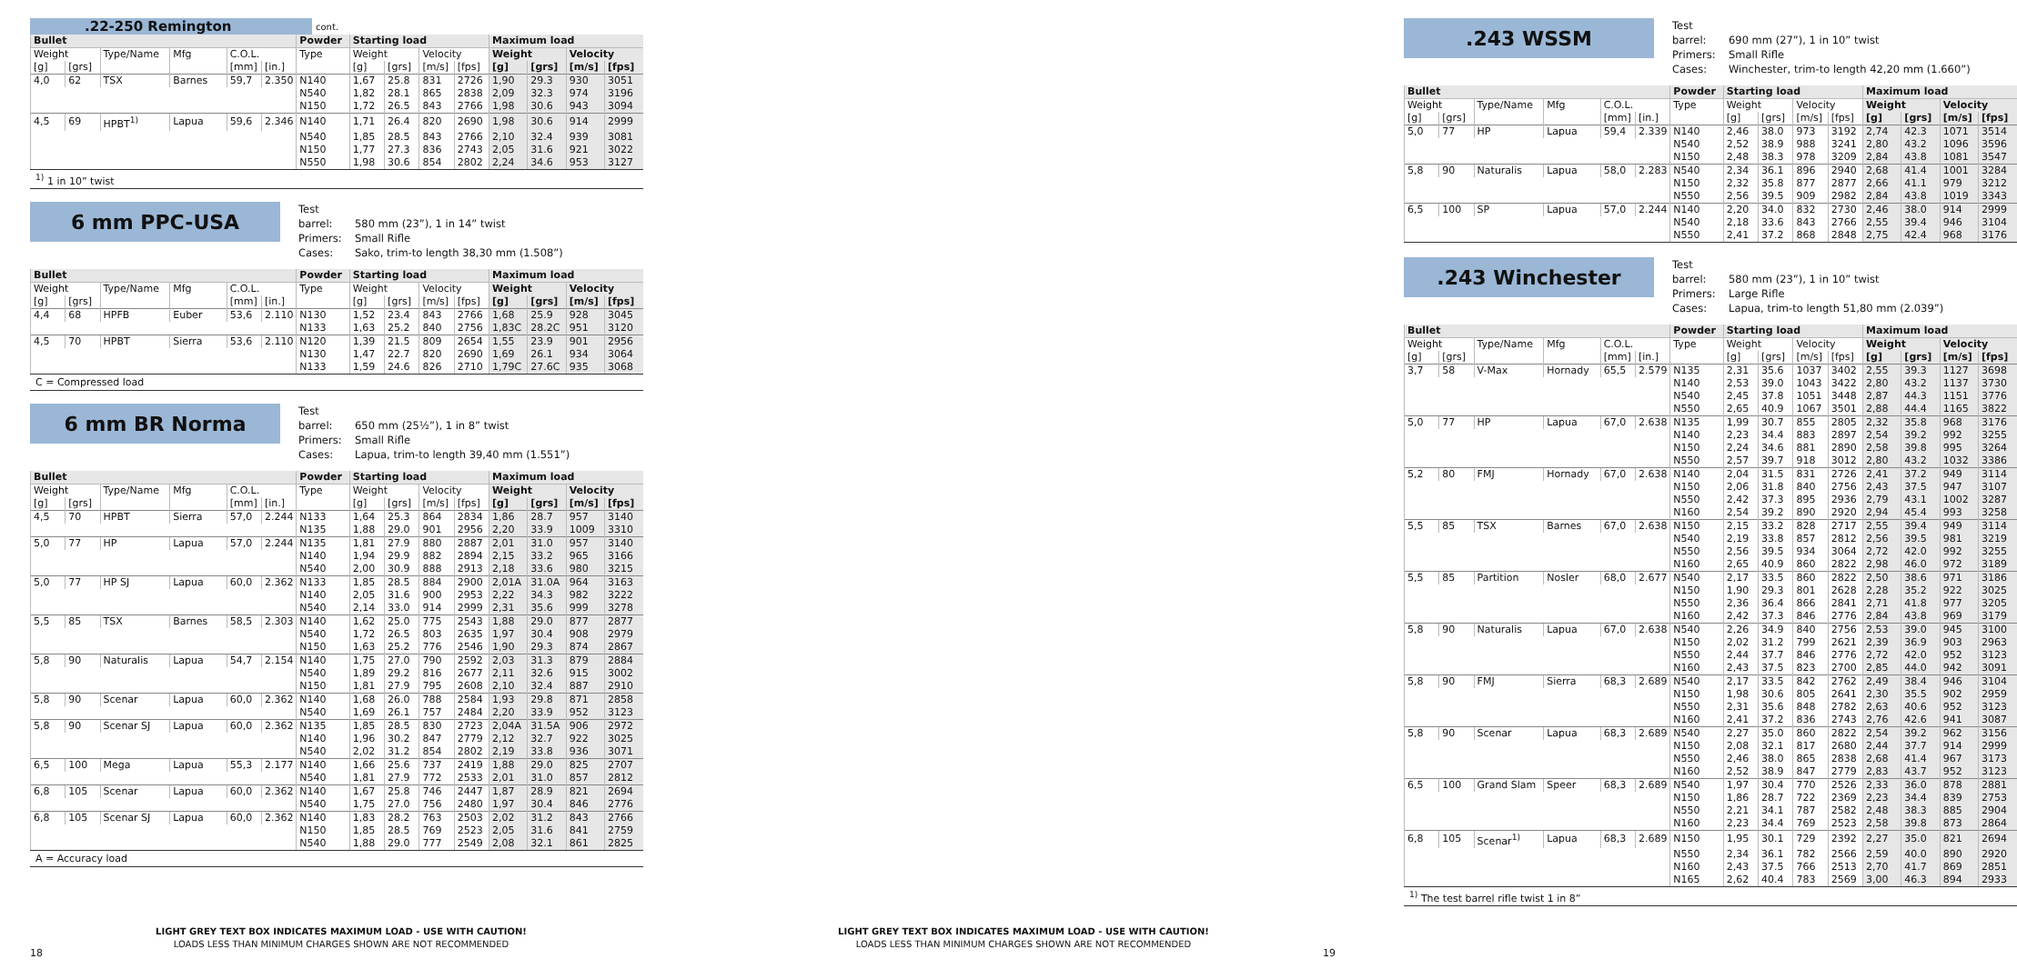.22-250 Remington
cont.
| Bullet | | | | | | Powder | Starting load | | | | Maximum load | | | |
| --- | --- | --- | --- | --- | --- | --- | --- | --- | --- | --- | --- | --- | --- | --- |
| Weight | | Type/Name | Mfg | C.O.L. | | Type | Weight | | Velocity | | Weight | | Velocity | |
| [g] | [grs] | | | [mm] | [in.] | | [g] | [grs] | [m/s] | [fps] | [g] | [grs] | [m/s] | [fps] |
| 4,0 | 62 | TSX | Barnes | 59,7 | 2.350 | N140 | 1,67 | 25.8 | 831 | 2726 | 1,90 | 29.3 | 930 | 3051 |
| | | | | | | N540 | 1,82 | 28.1 | 865 | 2838 | 2,09 | 32.3 | 974 | 3196 |
| | | | | | | N150 | 1,72 | 26.5 | 843 | 2766 | 1,98 | 30.6 | 943 | 3094 |
| 4,5 | 69 | HPBT<sup>1)</sup> | Lapua | 59,6 | 2.346 | N140 | 1,71 | 26.4 | 820 | 2690 | 1,98 | 30.6 | 914 | 2999 |
| | | | | | | N540 | 1,85 | 28.5 | 843 | 2766 | 2,10 | 32.4 | 939 | 3081 |
| | | | | | | N150 | 1,77 | 27.3 | 836 | 2743 | 2,05 | 31.6 | 921 | 3022 |
| | | | | | | N550 | 1,98 | 30.6 | 854 | 2802 | 2,24 | 34.6 | 953 | 3127 |
<sup>1)</sup> 1 in 10” twist
6 mm PPC-USA
Test barrel: 580 mm (23”), 1 in 14” twist
Primers: Small Rifle
Cases: Sako, trim-to length 38,30 mm (1.508”)
| Bullet | | | | | | Powder | Starting load | | | | Maximum load | | | |
| --- | --- | --- | --- | --- | --- | --- | --- | --- | --- | --- | --- | --- | --- | --- |
| Weight | | Type/Name | Mfg | C.O.L. | | Type | Weight | | Velocity | | Weight | | Velocity | |
| [g] | [grs] | | | [mm] | [in.] | | [g] | [grs] | [m/s] | [fps] | [g] | [grs] | [m/s] | [fps] |
| 4,4 | 68 | HPFB | Euber | 53,6 | 2.110 | N130 | 1,52 | 23.4 | 843 | 2766 | 1,68 | 25.9 | 928 | 3045 |
| | | | | | | N133 | 1,63 | 25.2 | 840 | 2756 | 1,83C | 28.2C | 951 | 3120 |
| 4,5 | 70 | HPBT | Sierra | 53,6 | 2.110 | N120 | 1,39 | 21.5 | 809 | 2654 | 1,55 | 23.9 | 901 | 2956 |
| | | | | | | N130 | 1,47 | 22.7 | 820 | 2690 | 1,69 | 26.1 | 934 | 3064 |
| | | | | | | N133 | 1,59 | 24.6 | 826 | 2710 | 1,79C | 27.6C | 935 | 3068 |
C = Compressed load
6 mm BR Norma
Test barrel: 650 mm (25½”), 1 in 8” twist
Primers: Small Rifle
Cases: Lapua, trim-to length 39,40 mm (1.551”)
| Bullet | | | | | | Powder | Starting load | | | | Maximum load | | | |
| --- | --- | --- | --- | --- | --- | --- | --- | --- | --- | --- | --- | --- | --- | --- |
| Weight | | Type/Name | Mfg | C.O.L. | | Type | Weight | | Velocity | | Weight | | Velocity | |
| [g] | [grs] | | | [mm] | [in.] | | [g] | [grs] | [m/s] | [fps] | [g] | [grs] | [m/s] | [fps] |
| 4,5 | 70 | HPBT | Sierra | 57,0 | 2.244 | N133 | 1,64 | 25.3 | 864 | 2834 | 1,86 | 28.7 | 957 | 3140 |
| | | | | | | N135 | 1,88 | 29.0 | 901 | 2956 | 2,20 | 33.9 | 1009 | 3310 |
| 5,0 | 77 | HP | Lapua | 57,0 | 2.244 | N135 | 1,81 | 27.9 | 880 | 2887 | 2,01 | 31.0 | 957 | 3140 |
| | | | | | | N140 | 1,94 | 29.9 | 882 | 2894 | 2,15 | 33.2 | 965 | 3166 |
| | | | | | | N540 | 2,00 | 30.9 | 888 | 2913 | 2,18 | 33.6 | 980 | 3215 |
| 5,0 | 77 | HP SJ | Lapua | 60,0 | 2.362 | N133 | 1,85 | 28.5 | 884 | 2900 | 2,01A | 31.0A | 964 | 3163 |
| | | | | | | N140 | 2,05 | 31.6 | 900 | 2953 | 2,22 | 34.3 | 982 | 3222 |
| | | | | | | N540 | 2,14 | 33.0 | 914 | 2999 | 2,31 | 35.6 | 999 | 3278 |
| 5,5 | 85 | TSX | Barnes | 58,5 | 2.303 | N140 | 1,62 | 25.0 | 775 | 2543 | 1,88 | 29.0 | 877 | 2877 |
| | | | | | | N540 | 1,72 | 26.5 | 803 | 2635 | 1,97 | 30.4 | 908 | 2979 |
| | | | | | | N150 | 1,63 | 25.2 | 776 | 2546 | 1,90 | 29.3 | 874 | 2867 |
| 5,8 | 90 | Naturalis | Lapua | 54,7 | 2.154 | N140 | 1,75 | 27.0 | 790 | 2592 | 2,03 | 31.3 | 879 | 2884 |
| | | | | | | N540 | 1,89 | 29.2 | 816 | 2677 | 2,11 | 32.6 | 915 | 3002 |
| | | | | | | N150 | 1,81 | 27.9 | 795 | 2608 | 2,10 | 32.4 | 887 | 2910 |
| 5,8 | 90 | Scenar | Lapua | 60,0 | 2.362 | N140 | 1,68 | 26.0 | 788 | 2584 | 1,93 | 29.8 | 871 | 2858 |
| | | | | | | N540 | 1,69 | 26.1 | 757 | 2484 | 2,20 | 33.9 | 952 | 3123 |
| 5,8 | 90 | Scenar SJ | Lapua | 60,0 | 2.362 | N135 | 1,85 | 28.5 | 830 | 2723 | 2,04A | 31.5A | 906 | 2972 |
| | | | | | | N140 | 1,96 | 30.2 | 847 | 2779 | 2,12 | 32.7 | 922 | 3025 |
| | | | | | | N540 | 2,02 | 31.2 | 854 | 2802 | 2,19 | 33.8 | 936 | 3071 |
| 6,5 | 100 | Mega | Lapua | 55,3 | 2.177 | N140 | 1,66 | 25.6 | 737 | 2419 | 1,88 | 29.0 | 825 | 2707 |
| | | | | | | N540 | 1,81 | 27.9 | 772 | 2533 | 2,01 | 31.0 | 857 | 2812 |
| 6,8 | 105 | Scenar | Lapua | 60,0 | 2.362 | N140 | 1,67 | 25.8 | 746 | 2447 | 1,87 | 28.9 | 821 | 2694 |
| | | | | | | N540 | 1,75 | 27.0 | 756 | 2480 | 1,97 | 30.4 | 846 | 2776 |
| 6,8 | 105 | Scenar SJ | Lapua | 60,0 | 2.362 | N140 | 1,83 | 28.2 | 763 | 2503 | 2,02 | 31.2 | 843 | 2766 |
| | | | | | | N150 | 1,85 | 28.5 | 769 | 2523 | 2,05 | 31.6 | 841 | 2759 |
| | | | | | | N540 | 1,88 | 29.0 | 777 | 2549 | 2,08 | 32.1 | 861 | 2825 |
A = Accuracy load
LIGHT GREY TEXT BOX INDICATES MAXIMUM LOAD - USE WITH CAUTION!
LOADS LESS THAN MINIMUM CHARGES SHOWN ARE NOT RECOMMENDED
18
.243 WSSM
Test barrel: 690 mm (27”), 1 in 10” twist
Primers: Small Rifle
Cases: Winchester, trim-to length 42,20 mm (1.660”)
| Bullet | | | | | | Powder | Starting load | | | | Maximum load | | | |
| --- | --- | --- | --- | --- | --- | --- | --- | --- | --- | --- | --- | --- | --- | --- |
| Weight | | Type/Name | Mfg | C.O.L. | | Type | Weight | | Velocity | | Weight | | Velocity | |
| [g] | [grs] | | | [mm] | [in.] | | [g] | [grs] | [m/s] | [fps] | [g] | [grs] | [m/s] | [fps] |
| 5,0 | 77 | HP | Lapua | 59,4 | 2.339 | N140 | 2,46 | 38.0 | 973 | 3192 | 2,74 | 42.3 | 1071 | 3514 |
| | | | | | | N540 | 2,52 | 38.9 | 988 | 3241 | 2,80 | 43.2 | 1096 | 3596 |
| | | | | | | N150 | 2,48 | 38.3 | 978 | 3209 | 2,84 | 43.8 | 1081 | 3547 |
| 5,8 | 90 | Naturalis | Lapua | 58,0 | 2.283 | N540 | 2,34 | 36.1 | 896 | 2940 | 2,68 | 41.4 | 1001 | 3284 |
| | | | | | | N150 | 2,32 | 35.8 | 877 | 2877 | 2,66 | 41.1 | 979 | 3212 |
| | | | | | | N550 | 2,56 | 39.5 | 909 | 2982 | 2,84 | 43.8 | 1019 | 3343 |
| 6,5 | 100 | SP | Lapua | 57,0 | 2.244 | N140 | 2,20 | 34.0 | 832 | 2730 | 2,46 | 38.0 | 914 | 2999 |
| | | | | | | N540 | 2,18 | 33.6 | 843 | 2766 | 2,55 | 39.4 | 946 | 3104 |
| | | | | | | N550 | 2,41 | 37.2 | 868 | 2848 | 2,75 | 42.4 | 968 | 3176 |
.243 Winchester
Test barrel: 580 mm (23”), 1 in 10” twist
Primers: Large Rifle
Cases: Lapua, trim-to length 51,80 mm (2.039”)
| Bullet | | | | | | Powder | Starting load | | | | Maximum load | | | |
| --- | --- | --- | --- | --- | --- | --- | --- | --- | --- | --- | --- | --- | --- | --- |
| Weight | | Type/Name | Mfg | C.O.L. | | Type | Weight | | Velocity | | Weight | | Velocity | |
| [g] | [grs] | | | [mm] | [in.] | | [g] | [grs] | [m/s] | [fps] | [g] | [grs] | [m/s] | [fps] |
| 3,7 | 58 | V-Max | Hornady | 65,5 | 2.579 | N135 | 2,31 | 35.6 | 1037 | 3402 | 2,55 | 39.3 | 1127 | 3698 |
| | | | | | | N140 | 2,53 | 39.0 | 1043 | 3422 | 2,80 | 43.2 | 1137 | 3730 |
| | | | | | | N540 | 2,45 | 37.8 | 1051 | 3448 | 2,87 | 44.3 | 1151 | 3776 |
| | | | | | | N550 | 2,65 | 40.9 | 1067 | 3501 | 2,88 | 44.4 | 1165 | 3822 |
| 5,0 | 77 | HP | Lapua | 67,0 | 2.638 | N135 | 1,99 | 30.7 | 855 | 2805 | 2,32 | 35.8 | 968 | 3176 |
| | | | | | | N140 | 2,23 | 34.4 | 883 | 2897 | 2,54 | 39.2 | 992 | 3255 |
| | | | | | | N150 | 2,24 | 34.6 | 881 | 2890 | 2,58 | 39.8 | 995 | 3264 |
| | | | | | | N550 | 2,57 | 39.7 | 918 | 3012 | 2,80 | 43.2 | 1032 | 3386 |
| 5,2 | 80 | FMJ | Hornady | 67,0 | 2.638 | N140 | 2,04 | 31.5 | 831 | 2726 | 2,41 | 37.2 | 949 | 3114 |
| | | | | | | N150 | 2,06 | 31.8 | 840 | 2756 | 2,43 | 37.5 | 947 | 3107 |
| | | | | | | N550 | 2,42 | 37.3 | 895 | 2936 | 2,79 | 43.1 | 1002 | 3287 |
| | | | | | | N160 | 2,54 | 39.2 | 890 | 2920 | 2,94 | 45.4 | 993 | 3258 |
| 5,5 | 85 | TSX | Barnes | 67,0 | 2.638 | N150 | 2,15 | 33.2 | 828 | 2717 | 2,55 | 39.4 | 949 | 3114 |
| | | | | | | N540 | 2,19 | 33.8 | 857 | 2812 | 2,56 | 39.5 | 981 | 3219 |
| | | | | | | N550 | 2,56 | 39.5 | 934 | 3064 | 2,72 | 42.0 | 992 | 3255 |
| | | | | | | N160 | 2,65 | 40.9 | 860 | 2822 | 2,98 | 46.0 | 972 | 3189 |
| 5,5 | 85 | Partition | Nosler | 68,0 | 2.677 | N540 | 2,17 | 33.5 | 860 | 2822 | 2,50 | 38.6 | 971 | 3186 |
| | | | | | | N150 | 1,90 | 29.3 | 801 | 2628 | 2,28 | 35.2 | 922 | 3025 |
| | | | | | | N550 | 2,36 | 36.4 | 866 | 2841 | 2,71 | 41.8 | 977 | 3205 |
| | | | | | | N160 | 2,42 | 37.3 | 846 | 2776 | 2,84 | 43.8 | 969 | 3179 |
| 5,8 | 90 | Naturalis | Lapua | 67,0 | 2.638 | N540 | 2,26 | 34.9 | 840 | 2756 | 2,53 | 39.0 | 945 | 3100 |
| | | | | | | N150 | 2,02 | 31.2 | 799 | 2621 | 2,39 | 36.9 | 903 | 2963 |
| | | | | | | N550 | 2,44 | 37.7 | 846 | 2776 | 2,72 | 42.0 | 952 | 3123 |
| | | | | | | N160 | 2,43 | 37.5 | 823 | 2700 | 2,85 | 44.0 | 942 | 3091 |
| 5,8 | 90 | FMJ | Sierra | 68,3 | 2.689 | N540 | 2,17 | 33.5 | 842 | 2762 | 2,49 | 38.4 | 946 | 3104 |
| | | | | | | N150 | 1,98 | 30.6 | 805 | 2641 | 2,30 | 35.5 | 902 | 2959 |
| | | | | | | N550 | 2,31 | 35.6 | 848 | 2782 | 2,63 | 40.6 | 952 | 3123 |
| | | | | | | N160 | 2,41 | 37.2 | 836 | 2743 | 2,76 | 42.6 | 941 | 3087 |
| 5,8 | 90 | Scenar | Lapua | 68,3 | 2.689 | N540 | 2,27 | 35.0 | 860 | 2822 | 2,54 | 39.2 | 962 | 3156 |
| | | | | | | N150 | 2,08 | 32.1 | 817 | 2680 | 2,44 | 37.7 | 914 | 2999 |
| | | | | | | N550 | 2,46 | 38.0 | 865 | 2838 | 2,68 | 41.4 | 967 | 3173 |
| | | | | | | N160 | 2,52 | 38.9 | 847 | 2779 | 2,83 | 43.7 | 952 | 3123 |
| 6,5 | 100 | Grand Slam | Speer | 68,3 | 2.689 | N540 | 1,97 | 30.4 | 770 | 2526 | 2,33 | 36.0 | 878 | 2881 |
| | | | | | | N150 | 1,86 | 28.7 | 722 | 2369 | 2,23 | 34.4 | 839 | 2753 |
| | | | | | | N550 | 2,21 | 34.1 | 787 | 2582 | 2,48 | 38.3 | 885 | 2904 |
| | | | | | | N160 | 2,23 | 34.4 | 769 | 2523 | 2,58 | 39.8 | 873 | 2864 |
| 6,8 | 105 | Scenar<sup>1)</sup> | Lapua | 68,3 | 2.689 | N150 | 1,95 | 30.1 | 729 | 2392 | 2,27 | 35.0 | 821 | 2694 |
| | | | | | | N550 | 2,34 | 36.1 | 782 | 2566 | 2,59 | 40.0 | 890 | 2920 |
| | | | | | | N160 | 2,43 | 37.5 | 766 | 2513 | 2,70 | 41.7 | 869 | 2851 |
| | | | | | | N165 | 2,62 | 40.4 | 783 | 2569 | 3,00 | 46.3 | 894 | 2933 |
<sup>1)</sup> The test barrel rifle twist 1 in 8”
LIGHT GREY TEXT BOX INDICATES MAXIMUM LOAD - USE WITH CAUTION!
LOADS LESS THAN MINIMUM CHARGES SHOWN ARE NOT RECOMMENDED
19